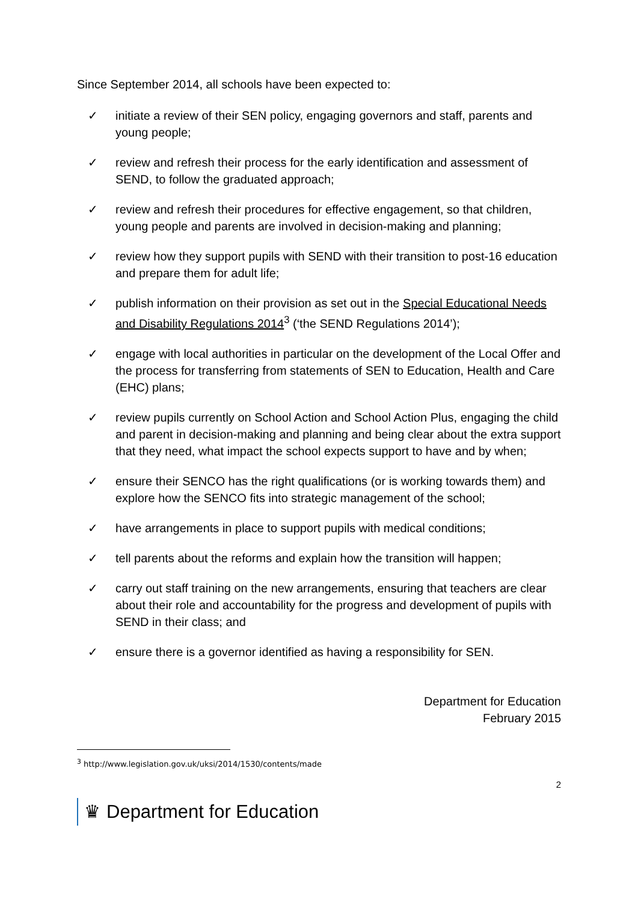Since September 2014, all schools have been expected to:
✓ initiate a review of their SEN policy, engaging governors and staff, parents and young people;
✓ review and refresh their process for the early identification and assessment of SEND, to follow the graduated approach;
✓ review and refresh their procedures for effective engagement, so that children, young people and parents are involved in decision-making and planning;
✓ review how they support pupils with SEND with their transition to post-16 education and prepare them for adult life;
✓ publish information on their provision as set out in the Special Educational Needs and Disability Regulations 2014<sup>3</sup> (‘the SEND Regulations 2014’);
✓ engage with local authorities in particular on the development of the Local Offer and the process for transferring from statements of SEN to Education, Health and Care (EHC) plans;
✓ review pupils currently on School Action and School Action Plus, engaging the child and parent in decision-making and planning and being clear about the extra support that they need, what impact the school expects support to have and by when;
✓ ensure their SENCO has the right qualifications (or is working towards them) and explore how the SENCO fits into strategic management of the school;
✓ have arrangements in place to support pupils with medical conditions;
✓ tell parents about the reforms and explain how the transition will happen;
✓ carry out staff training on the new arrangements, ensuring that teachers are clear about their role and accountability for the progress and development of pupils with SEND in their class; and
✓ ensure there is a governor identified as having a responsibility for SEN.
Department for Education
February 2015
<sup>3</sup> http://www.legislation.gov.uk/uksi/2014/1530/contents/made
2
♛ Department for Education